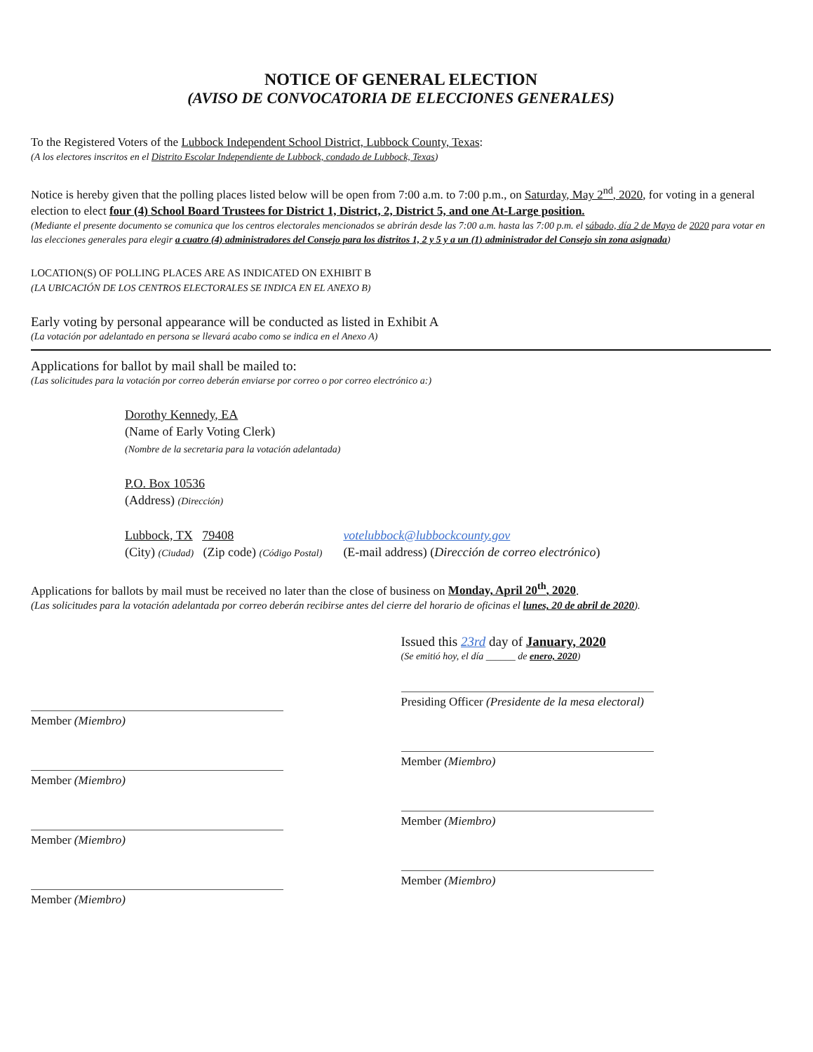NOTICE OF GENERAL ELECTION
(AVISO DE CONVOCATORIA DE ELECCIONES GENERALES)
To the Registered Voters of the Lubbock Independent School District, Lubbock County, Texas:
(A los electores inscritos en el Distrito Escolar Independiente de Lubbock, condado de Lubbock, Texas)
Notice is hereby given that the polling places listed below will be open from 7:00 a.m. to 7:00 p.m., on Saturday, May 2<sup>nd</sup>, 2020, for voting in a general election to elect four (4) School Board Trustees for District 1, District, 2, District 5, and one At-Large position.
(Mediante el presente documento se comunica que los centros electorales mencionados se abrirán desde las 7:00 a.m. hasta las 7:00 p.m. el sábado, día 2 de Mayo de 2020 para votar en las elecciones generales para elegir a cuatro (4) administradores del Consejo para los distritos 1, 2 y 5 y a un (1) administrador del Consejo sin zona asignada)
LOCATION(S) OF POLLING PLACES ARE AS INDICATED ON EXHIBIT B
(LA UBICACIÓN DE LOS CENTROS ELECTORALES SE INDICA EN EL ANEXO B)
Early voting by personal appearance will be conducted as listed in Exhibit A
(La votación por adelantado en persona se llevará acabo como se indica en el Anexo A)
Applications for ballot by mail shall be mailed to:
(Las solicitudes para la votación por correo deberán enviarse por correo o por correo electrónico a:)
Dorothy Kennedy, EA
(Name of Early Voting Clerk)
(Nombre de la secretaria para la votación adelantada)
P.O. Box 10536
(Address) (Dirección)
Lubbock, TX 79408
(City) (Ciudad) (Zip code) (Código Postal)
votelubbock@lubbockcounty.gov
(E-mail address) (Dirección de correo electrónico)
Applications for ballots by mail must be received no later than the close of business on Monday, April 20<sup>th</sup>, 2020.
(Las solicitudes para la votación adelantada por correo deberán recibirse antes del cierre del horario de oficinas el lunes, 20 de abril de 2020).
Member (Miembro)
Member (Miembro)
Member (Miembro)
Member (Miembro)
Issued this 23rd day of January, 2020
(Se emitió hoy, el día ______ de enero, 2020)
Presiding Officer (Presidente de la mesa electoral)
Member (Miembro)
Member (Miembro)
Member (Miembro)